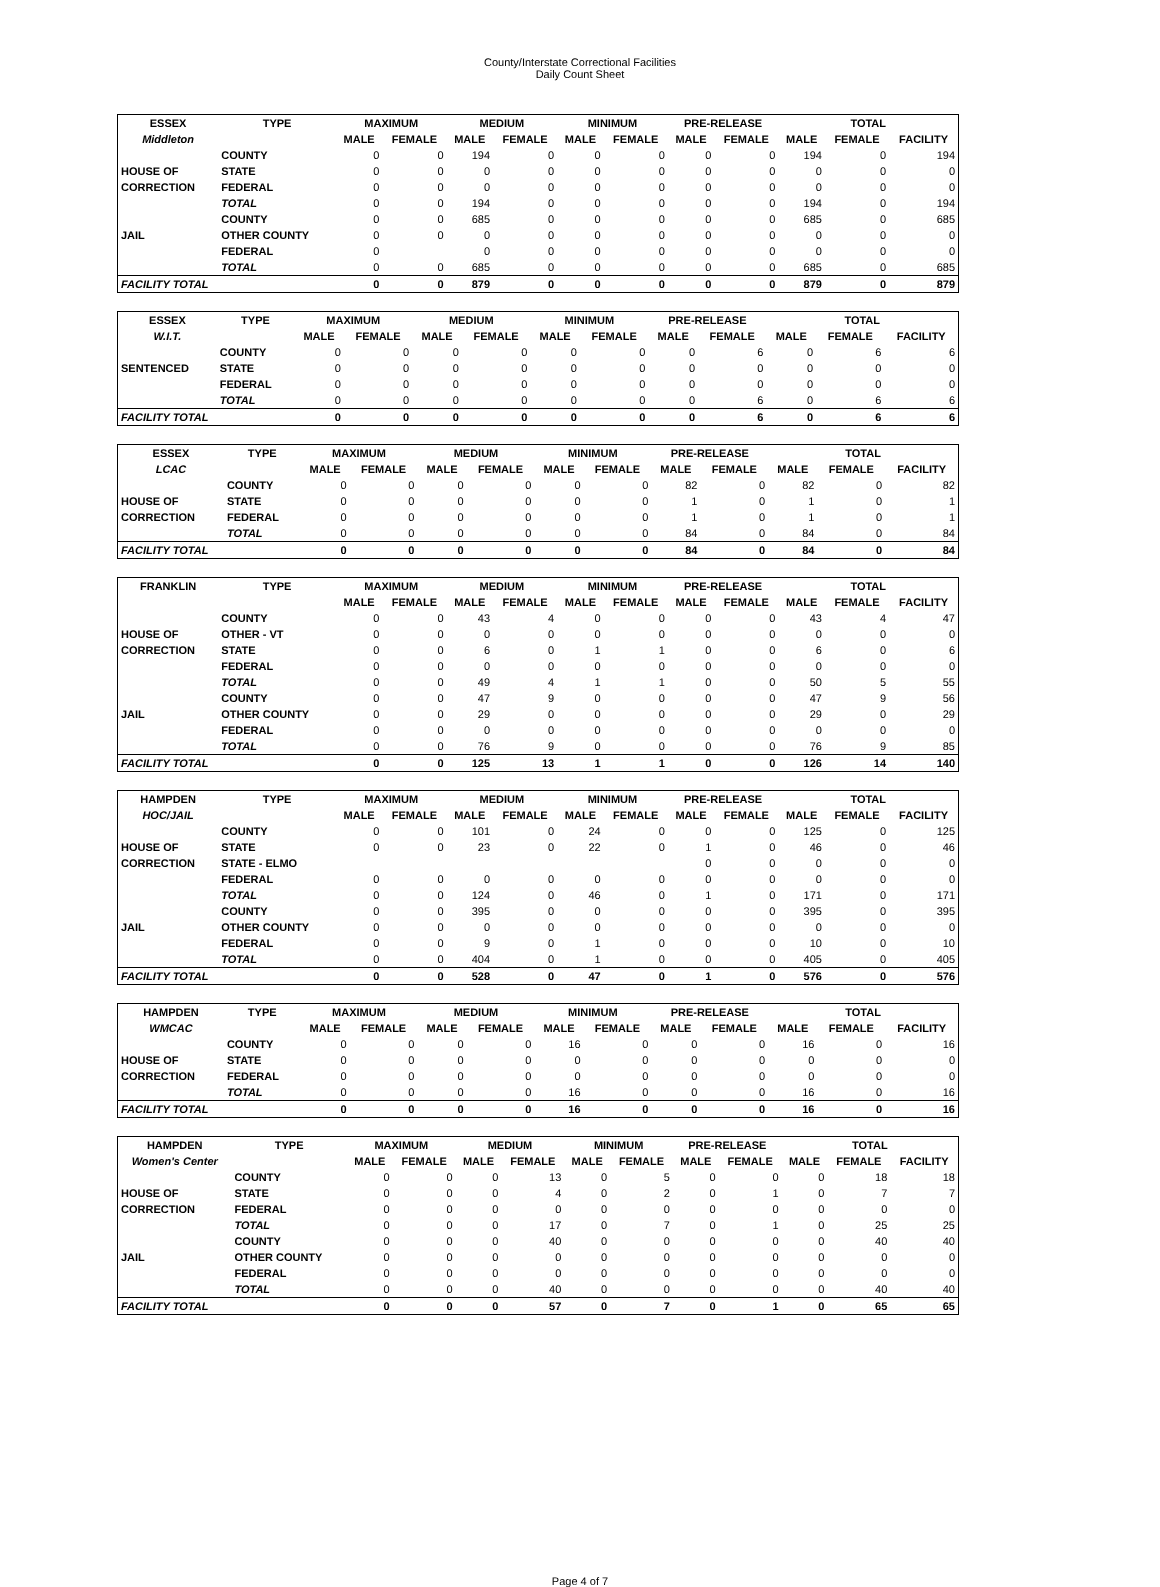County/Interstate Correctional Facilities
Daily Count Sheet
| ESSEX | TYPE | MAXIMUM | | MEDIUM | | MINIMUM | | PRE-RELEASE | | TOTAL | | |
| --- | --- | --- | --- | --- | --- | --- | --- | --- | --- | --- | --- | --- |
| Middleton | | MALE | FEMALE | MALE | FEMALE | MALE | FEMALE | MALE | FEMALE | MALE | FEMALE | FACILITY |
| | COUNTY | 0 | 0 | 194 | 0 | 0 | 0 | 0 | 0 | 194 | 0 | 194 |
| HOUSE OF | STATE | 0 | 0 | 0 | 0 | 0 | 0 | 0 | 0 | 0 | 0 | 0 |
| CORRECTION | FEDERAL | 0 | 0 | 0 | 0 | 0 | 0 | 0 | 0 | 0 | 0 | 0 |
| | TOTAL | 0 | 0 | 194 | 0 | 0 | 0 | 0 | 0 | 194 | 0 | 194 |
| | COUNTY | 0 | 0 | 685 | 0 | 0 | 0 | 0 | 0 | 685 | 0 | 685 |
| JAIL | OTHER COUNTY | 0 | 0 | 0 | 0 | 0 | 0 | 0 | 0 | 0 | 0 | 0 |
| | FEDERAL | 0 | | 0 | 0 | 0 | 0 | 0 | 0 | 0 | 0 | 0 |
| | TOTAL | 0 | 0 | 685 | 0 | 0 | 0 | 0 | 0 | 685 | 0 | 685 |
| FACILITY TOTAL | | 0 | 0 | 879 | 0 | 0 | 0 | 0 | 0 | 879 | 0 | 879 |
| ESSEX | TYPE | MAXIMUM | | MEDIUM | | MINIMUM | | PRE-RELEASE | | TOTAL | | |
| --- | --- | --- | --- | --- | --- | --- | --- | --- | --- | --- | --- | --- |
| W.I.T. | | MALE | FEMALE | MALE | FEMALE | MALE | FEMALE | MALE | FEMALE | MALE | FEMALE | FACILITY |
| | COUNTY | 0 | 0 | 0 | 0 | 0 | 0 | 0 | 6 | 0 | 6 | 6 |
| SENTENCED | STATE | 0 | 0 | 0 | 0 | 0 | 0 | 0 | 0 | 0 | 0 | 0 |
| | FEDERAL | 0 | 0 | 0 | 0 | 0 | 0 | 0 | 0 | 0 | 0 | 0 |
| | TOTAL | 0 | 0 | 0 | 0 | 0 | 0 | 0 | 6 | 0 | 6 | 6 |
| FACILITY TOTAL | | 0 | 0 | 0 | 0 | 0 | 0 | 0 | 6 | 0 | 6 | 6 |
| ESSEX | TYPE | MAXIMUM | | MEDIUM | | MINIMUM | | PRE-RELEASE | | TOTAL | | |
| --- | --- | --- | --- | --- | --- | --- | --- | --- | --- | --- | --- | --- |
| LCAC | | MALE | FEMALE | MALE | FEMALE | MALE | FEMALE | MALE | FEMALE | MALE | FEMALE | FACILITY |
| | COUNTY | 0 | 0 | 0 | 0 | 0 | 0 | 82 | 0 | 82 | 0 | 82 |
| HOUSE OF | STATE | 0 | 0 | 0 | 0 | 0 | 0 | 1 | 0 | 1 | 0 | 1 |
| CORRECTION | FEDERAL | 0 | 0 | 0 | 0 | 0 | 0 | 1 | 0 | 1 | 0 | 1 |
| | TOTAL | 0 | 0 | 0 | 0 | 0 | 0 | 84 | 0 | 84 | 0 | 84 |
| FACILITY TOTAL | | 0 | 0 | 0 | 0 | 0 | 0 | 84 | 0 | 84 | 0 | 84 |
| FRANKLIN | TYPE | MAXIMUM | | MEDIUM | | MINIMUM | | PRE-RELEASE | | TOTAL | | |
| --- | --- | --- | --- | --- | --- | --- | --- | --- | --- | --- | --- | --- |
| | | MALE | FEMALE | MALE | FEMALE | MALE | FEMALE | MALE | FEMALE | MALE | FEMALE | FACILITY |
| | COUNTY | 0 | 0 | 43 | 4 | 0 | 0 | 0 | 0 | 43 | 4 | 47 |
| HOUSE OF | OTHER - VT | 0 | 0 | 0 | 0 | 0 | 0 | 0 | 0 | 0 | 0 | 0 |
| CORRECTION | STATE | 0 | 0 | 6 | 0 | 1 | 1 | 0 | 0 | 6 | 0 | 6 |
| | FEDERAL | 0 | 0 | 0 | 0 | 0 | 0 | 0 | 0 | 0 | 0 | 0 |
| | TOTAL | 0 | 0 | 49 | 4 | 1 | 1 | 0 | 0 | 50 | 5 | 55 |
| | COUNTY | 0 | 0 | 47 | 9 | 0 | 0 | 0 | 0 | 47 | 9 | 56 |
| JAIL | OTHER COUNTY | 0 | 0 | 29 | 0 | 0 | 0 | 0 | 0 | 29 | 0 | 29 |
| | FEDERAL | 0 | 0 | 0 | 0 | 0 | 0 | 0 | 0 | 0 | 0 | 0 |
| | TOTAL | 0 | 0 | 76 | 9 | 0 | 0 | 0 | 0 | 76 | 9 | 85 |
| FACILITY TOTAL | | 0 | 0 | 125 | 13 | 1 | 1 | 0 | 0 | 126 | 14 | 140 |
| HAMPDEN | TYPE | MAXIMUM | | MEDIUM | | MINIMUM | | PRE-RELEASE | | TOTAL | | |
| --- | --- | --- | --- | --- | --- | --- | --- | --- | --- | --- | --- | --- |
| HOC/JAIL | | MALE | FEMALE | MALE | FEMALE | MALE | FEMALE | MALE | FEMALE | MALE | FEMALE | FACILITY |
| | COUNTY | 0 | 0 | 101 | 0 | 24 | 0 | 0 | 0 | 125 | 0 | 125 |
| HOUSE OF | STATE | 0 | 0 | 23 | 0 | 22 | 0 | 1 | 0 | 46 | 0 | 46 |
| CORRECTION | STATE - ELMO | | | | | | | 0 | 0 | 0 | 0 | 0 |
| | FEDERAL | 0 | 0 | 0 | 0 | 0 | 0 | 0 | 0 | 0 | 0 | 0 |
| | TOTAL | 0 | 0 | 124 | 0 | 46 | 0 | 1 | 0 | 171 | 0 | 171 |
| | COUNTY | 0 | 0 | 395 | 0 | 0 | 0 | 0 | 0 | 395 | 0 | 395 |
| JAIL | OTHER COUNTY | 0 | 0 | 0 | 0 | 0 | 0 | 0 | 0 | 0 | 0 | 0 |
| | FEDERAL | 0 | 0 | 9 | 0 | 1 | 0 | 0 | 0 | 10 | 0 | 10 |
| | TOTAL | 0 | 0 | 404 | 0 | 1 | 0 | 0 | 0 | 405 | 0 | 405 |
| FACILITY TOTAL | | 0 | 0 | 528 | 0 | 47 | 0 | 1 | 0 | 576 | 0 | 576 |
| HAMPDEN | TYPE | MAXIMUM | | MEDIUM | | MINIMUM | | PRE-RELEASE | | TOTAL | | |
| --- | --- | --- | --- | --- | --- | --- | --- | --- | --- | --- | --- | --- |
| WMCAC | | MALE | FEMALE | MALE | FEMALE | MALE | FEMALE | MALE | FEMALE | MALE | FEMALE | FACILITY |
| | COUNTY | 0 | 0 | 0 | 0 | 16 | 0 | 0 | 0 | 16 | 0 | 16 |
| HOUSE OF | STATE | 0 | 0 | 0 | 0 | 0 | 0 | 0 | 0 | 0 | 0 | 0 |
| CORRECTION | FEDERAL | 0 | 0 | 0 | 0 | 0 | 0 | 0 | 0 | 0 | 0 | 0 |
| | TOTAL | 0 | 0 | 0 | 0 | 16 | 0 | 0 | 0 | 16 | 0 | 16 |
| FACILITY TOTAL | | 0 | 0 | 0 | 0 | 16 | 0 | 0 | 0 | 16 | 0 | 16 |
| HAMPDEN | TYPE | MAXIMUM | | MEDIUM | | MINIMUM | | PRE-RELEASE | | TOTAL | | |
| --- | --- | --- | --- | --- | --- | --- | --- | --- | --- | --- | --- | --- |
| Women's Center | | MALE | FEMALE | MALE | FEMALE | MALE | FEMALE | MALE | FEMALE | MALE | FEMALE | FACILITY |
| | COUNTY | 0 | 0 | 0 | 13 | 0 | 5 | 0 | 0 | 0 | 18 | 18 |
| HOUSE OF | STATE | 0 | 0 | 0 | 4 | 0 | 2 | 0 | 1 | 0 | 7 | 7 |
| CORRECTION | FEDERAL | 0 | 0 | 0 | 0 | 0 | 0 | 0 | 0 | 0 | 0 | 0 |
| | TOTAL | 0 | 0 | 0 | 17 | 0 | 7 | 0 | 1 | 0 | 25 | 25 |
| | COUNTY | 0 | 0 | 0 | 40 | 0 | 0 | 0 | 0 | 0 | 40 | 40 |
| JAIL | OTHER COUNTY | 0 | 0 | 0 | 0 | 0 | 0 | 0 | 0 | 0 | 0 | 0 |
| | FEDERAL | 0 | 0 | 0 | 0 | 0 | 0 | 0 | 0 | 0 | 0 | 0 |
| | TOTAL | 0 | 0 | 0 | 40 | 0 | 0 | 0 | 0 | 0 | 40 | 40 |
| FACILITY TOTAL | | 0 | 0 | 0 | 57 | 0 | 7 | 0 | 1 | 0 | 65 | 65 |
Page 4 of 7